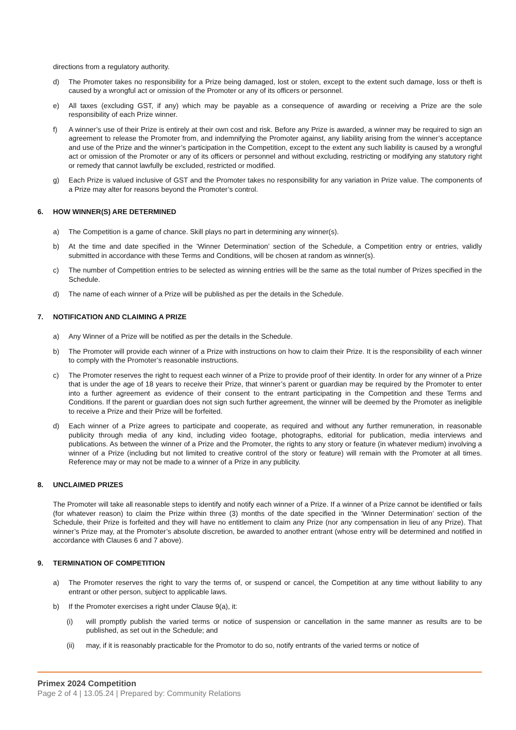directions from a regulatory authority.
d) The Promoter takes no responsibility for a Prize being damaged, lost or stolen, except to the extent such damage, loss or theft is caused by a wrongful act or omission of the Promoter or any of its officers or personnel.
e) All taxes (excluding GST, if any) which may be payable as a consequence of awarding or receiving a Prize are the sole responsibility of each Prize winner.
f) A winner’s use of their Prize is entirely at their own cost and risk. Before any Prize is awarded, a winner may be required to sign an agreement to release the Promoter from, and indemnifying the Promoter against, any liability arising from the winner’s acceptance and use of the Prize and the winner’s participation in the Competition, except to the extent any such liability is caused by a wrongful act or omission of the Promoter or any of its officers or personnel and without excluding, restricting or modifying any statutory right or remedy that cannot lawfully be excluded, restricted or modified.
g) Each Prize is valued inclusive of GST and the Promoter takes no responsibility for any variation in Prize value. The components of a Prize may alter for reasons beyond the Promoter’s control.
6. HOW WINNER(S) ARE DETERMINED
a) The Competition is a game of chance. Skill plays no part in determining any winner(s).
b) At the time and date specified in the ’Winner Determination’ section of the Schedule, a Competition entry or entries, validly submitted in accordance with these Terms and Conditions, will be chosen at random as winner(s).
c) The number of Competition entries to be selected as winning entries will be the same as the total number of Prizes specified in the Schedule.
d) The name of each winner of a Prize will be published as per the details in the Schedule.
7. NOTIFICATION AND CLAIMING A PRIZE
a) Any Winner of a Prize will be notified as per the details in the Schedule.
b) The Promoter will provide each winner of a Prize with instructions on how to claim their Prize. It is the responsibility of each winner to comply with the Promoter’s reasonable instructions.
c) The Promoter reserves the right to request each winner of a Prize to provide proof of their identity. In order for any winner of a Prize that is under the age of 18 years to receive their Prize, that winner’s parent or guardian may be required by the Promoter to enter into a further agreement as evidence of their consent to the entrant participating in the Competition and these Terms and Conditions. If the parent or guardian does not sign such further agreement, the winner will be deemed by the Promoter as ineligible to receive a Prize and their Prize will be forfeited.
d) Each winner of a Prize agrees to participate and cooperate, as required and without any further remuneration, in reasonable publicity through media of any kind, including video footage, photographs, editorial for publication, media interviews and publications. As between the winner of a Prize and the Promoter, the rights to any story or feature (in whatever medium) involving a winner of a Prize (including but not limited to creative control of the story or feature) will remain with the Promoter at all times. Reference may or may not be made to a winner of a Prize in any publicity.
8. UNCLAIMED PRIZES
The Promoter will take all reasonable steps to identify and notify each winner of a Prize. If a winner of a Prize cannot be identified or fails (for whatever reason) to claim the Prize within three (3) months of the date specified in the ’Winner Determination’ section of the Schedule, their Prize is forfeited and they will have no entitlement to claim any Prize (nor any compensation in lieu of any Prize). That winner’s Prize may, at the Promoter’s absolute discretion, be awarded to another entrant (whose entry will be determined and notified in accordance with Clauses 6 and 7 above).
9. TERMINATION OF COMPETITION
a) The Promoter reserves the right to vary the terms of, or suspend or cancel, the Competition at any time without liability to any entrant or other person, subject to applicable laws.
b) If the Promoter exercises a right under Clause 9(a), it:
(i) will promptly publish the varied terms or notice of suspension or cancellation in the same manner as results are to be published, as set out in the Schedule; and
(ii) may, if it is reasonably practicable for the Promotor to do so, notify entrants of the varied terms or notice of
Primex 2024 Competition
Page 2 of 4 | 13.05.24 | Prepared by: Community Relations